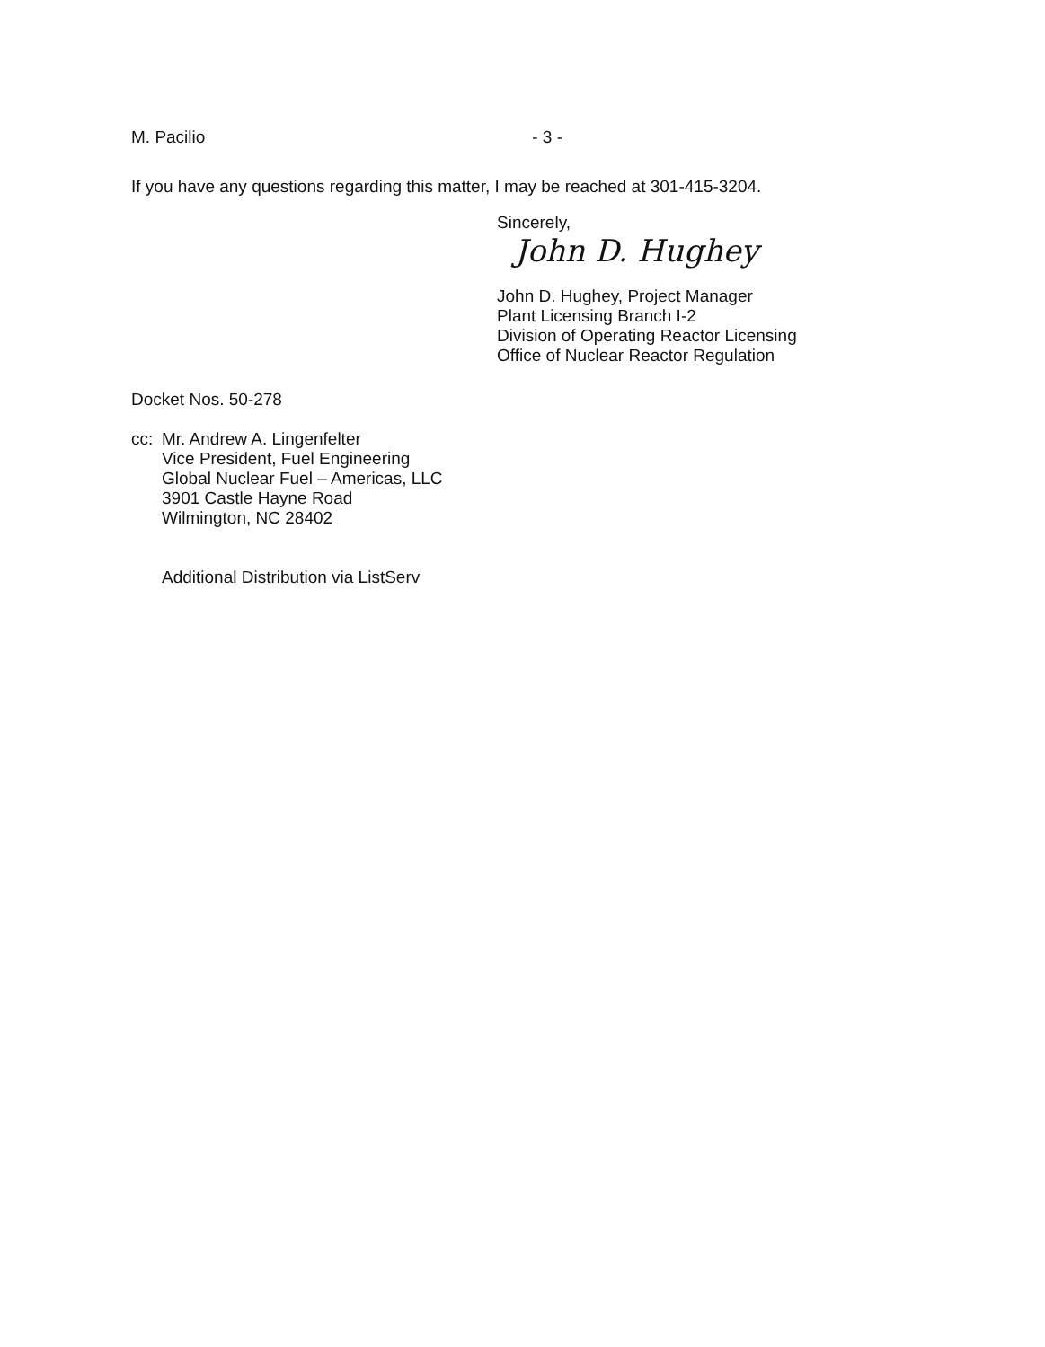M. Pacilio - 3 -
If you have any questions regarding this matter, I may be reached at 301-415-3204.
Sincerely,
John D. Hughey
John D. Hughey, Project Manager
Plant Licensing Branch I-2
Division of Operating Reactor Licensing
Office of Nuclear Reactor Regulation
Docket Nos. 50-278
cc:
Mr. Andrew A. Lingenfelter
Vice President, Fuel Engineering
Global Nuclear Fuel – Americas, LLC
3901 Castle Hayne Road
Wilmington, NC 28402
Additional Distribution via ListServ